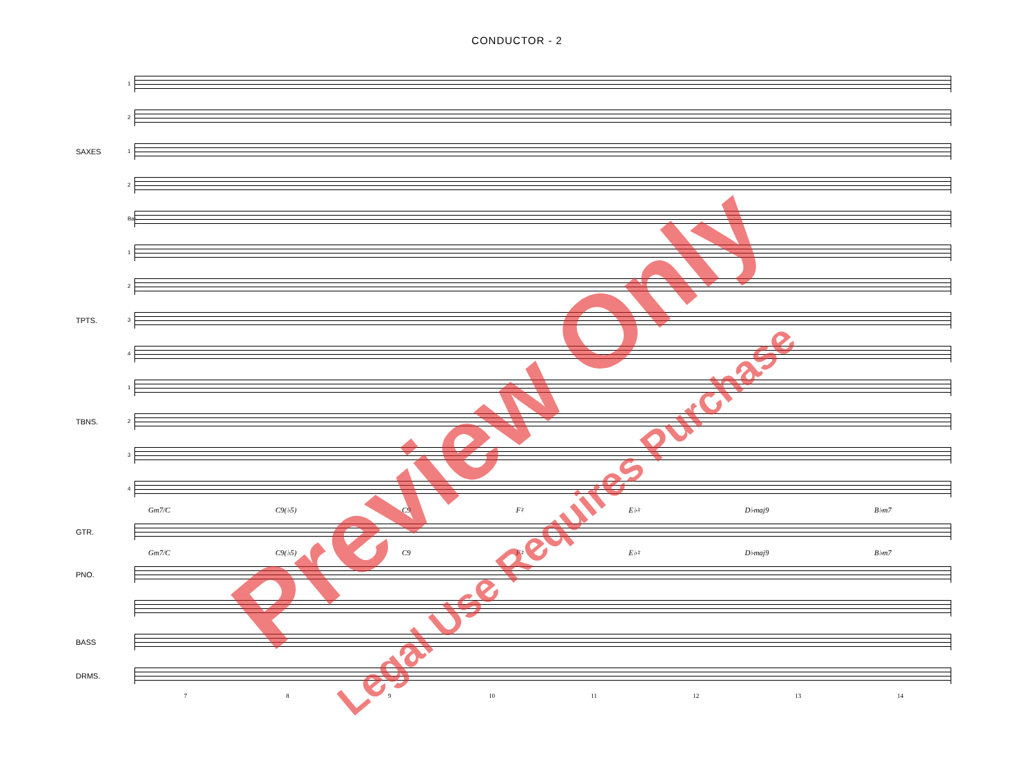CONDUCTOR - 2
1
2
SAXES 1
2
Bar.
1
2
TPTS. 3
4
1
TBNS. 2
3
4
Gm7/C C9(♭5) C9 F♮ E♭♮ D♭maj9 B♭m7
GTR.
Gm7/C C9(♭5) C9 F♮ E♭♮ D♭maj9 B♭m7
PNO.
BASS
DRMS.
7 8 9 10 11 12 13 14
Preview Only
Legal Use Requires Purchase